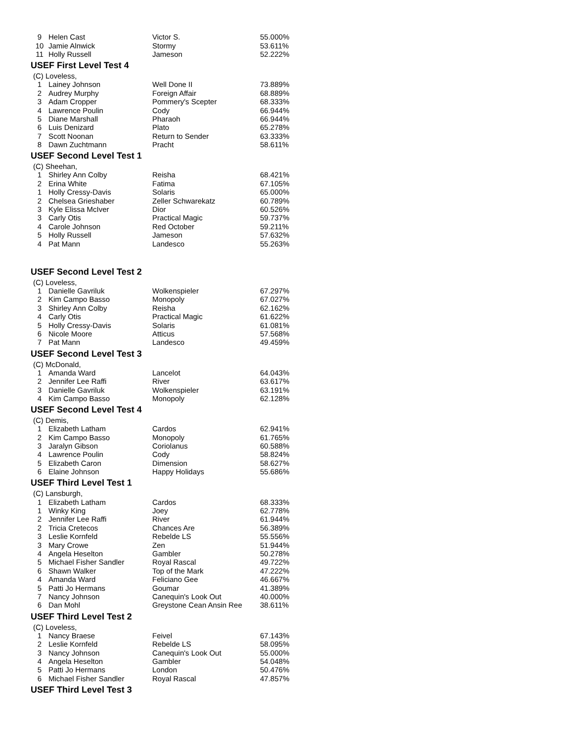| 9 | Helen Cast | Victor S. | 55.000% |
| 10 | Jamie Alnwick | Stormy | 53.611% |
| 11 | Holly Russell | Jameson | 52.222% |
USEF First Level Test 4
(C) Loveless,
| 1 | Lainey Johnson | Well Done II | 73.889% |
| 2 | Audrey Murphy | Foreign Affair | 68.889% |
| 3 | Adam Cropper | Pommery's Scepter | 68.333% |
| 4 | Lawrence Poulin | Cody | 66.944% |
| 5 | Diane Marshall | Pharaoh | 66.944% |
| 6 | Luis Denizard | Plato | 65.278% |
| 7 | Scott Noonan | Return to Sender | 63.333% |
| 8 | Dawn Zuchtmann | Pracht | 58.611% |
USEF Second Level Test 1
(C) Sheehan,
| 1 | Shirley Ann Colby | Reisha | 68.421% |
| 2 | Erina White | Fatima | 67.105% |
| 1 | Holly Cressy-Davis | Solaris | 65.000% |
| 2 | Chelsea Grieshaber | Zeller Schwarekatz | 60.789% |
| 3 | Kyle Elissa McIver | Dior | 60.526% |
| 3 | Carly Otis | Practical Magic | 59.737% |
| 4 | Carole Johnson | Red October | 59.211% |
| 5 | Holly Russell | Jameson | 57.632% |
| 4 | Pat Mann | Landesco | 55.263% |
USEF Second Level Test 2
(C) Loveless,
| 1 | Danielle Gavriluk | Wolkenspieler | 67.297% |
| 2 | Kim Campo Basso | Monopoly | 67.027% |
| 3 | Shirley Ann Colby | Reisha | 62.162% |
| 4 | Carly Otis | Practical Magic | 61.622% |
| 5 | Holly Cressy-Davis | Solaris | 61.081% |
| 6 | Nicole Moore | Atticus | 57.568% |
| 7 | Pat Mann | Landesco | 49.459% |
USEF Second Level Test 3
(C) McDonald,
| 1 | Amanda Ward | Lancelot | 64.043% |
| 2 | Jennifer Lee Raffi | River | 63.617% |
| 3 | Danielle Gavriluk | Wolkenspieler | 63.191% |
| 4 | Kim Campo Basso | Monopoly | 62.128% |
USEF Second Level Test 4
(C) Demis,
| 1 | Elizabeth Latham | Cardos | 62.941% |
| 2 | Kim Campo Basso | Monopoly | 61.765% |
| 3 | Jaralyn Gibson | Coriolanus | 60.588% |
| 4 | Lawrence Poulin | Cody | 58.824% |
| 5 | Elizabeth Caron | Dimension | 58.627% |
| 6 | Elaine Johnson | Happy Holidays | 55.686% |
USEF Third Level Test 1
(C) Lansburgh,
| 1 | Elizabeth Latham | Cardos | 68.333% |
| 1 | Winky King | Joey | 62.778% |
| 2 | Jennifer Lee Raffi | River | 61.944% |
| 2 | Tricia Cretecos | Chances Are | 56.389% |
| 3 | Leslie Kornfeld | Rebelde LS | 55.556% |
| 3 | Mary Crowe | Zen | 51.944% |
| 4 | Angela Heselton | Gambler | 50.278% |
| 5 | Michael Fisher Sandler | Royal Rascal | 49.722% |
| 6 | Shawn Walker | Top of the Mark | 47.222% |
| 4 | Amanda Ward | Feliciano Gee | 46.667% |
| 5 | Patti Jo Hermans | Goumar | 41.389% |
| 7 | Nancy Johnson | Canequin's Look Out | 40.000% |
| 6 | Dan Mohl | Greystone Cean Ansin Ree | 38.611% |
USEF Third Level Test 2
(C) Loveless,
| 1 | Nancy Braese | Feivel | 67.143% |
| 2 | Leslie Kornfeld | Rebelde LS | 58.095% |
| 3 | Nancy Johnson | Canequin's Look Out | 55.000% |
| 4 | Angela Heselton | Gambler | 54.048% |
| 5 | Patti Jo Hermans | London | 50.476% |
| 6 | Michael Fisher Sandler | Royal Rascal | 47.857% |
USEF Third Level Test 3